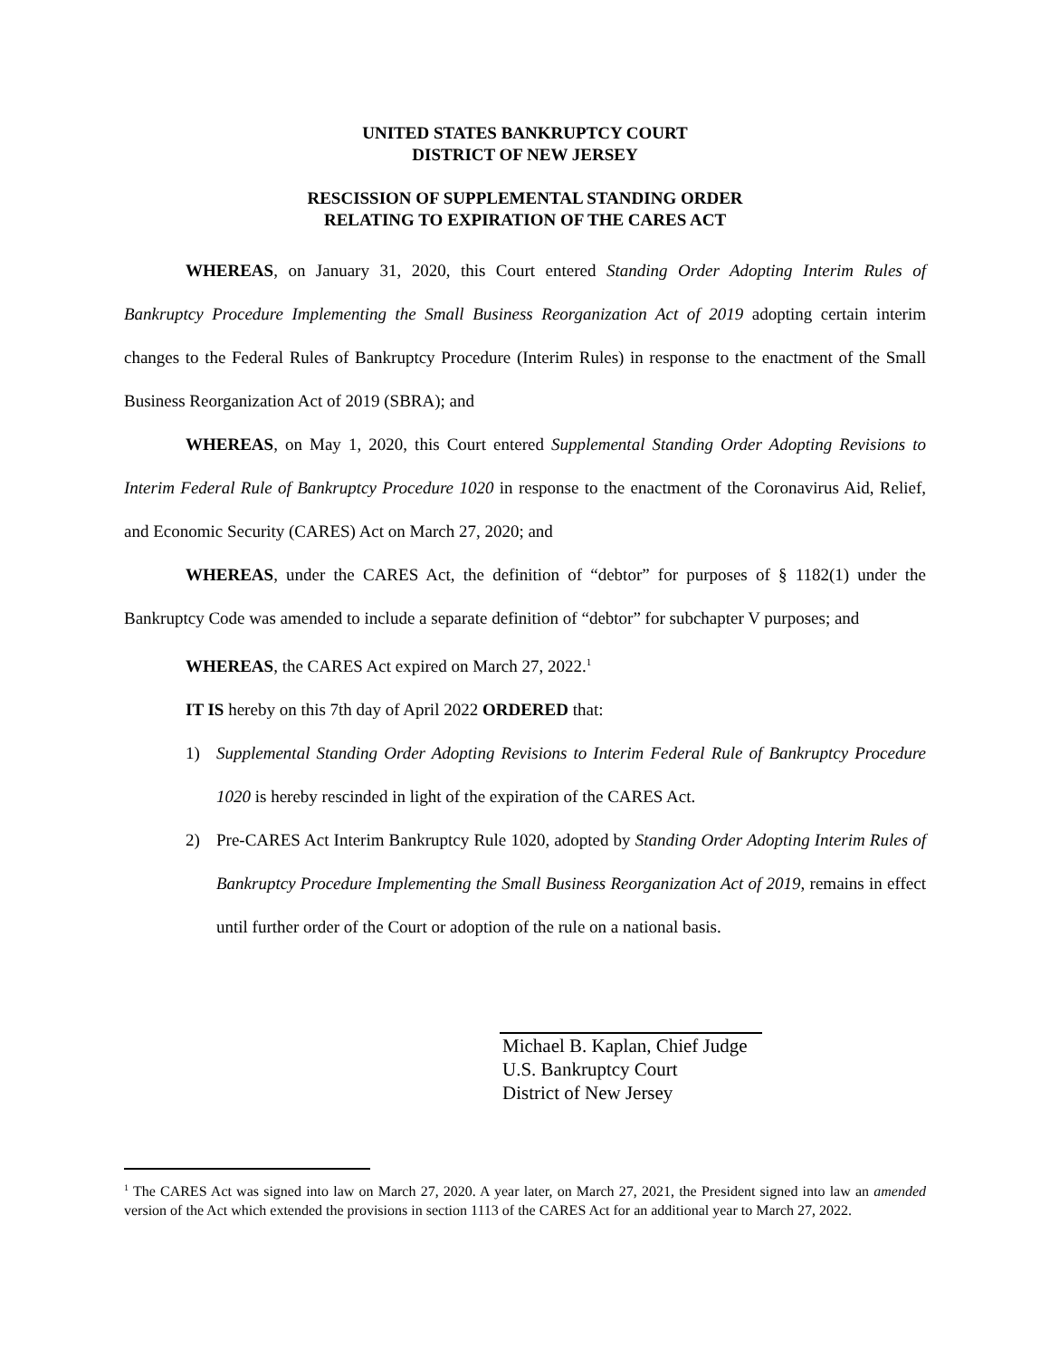UNITED STATES BANKRUPTCY COURT
DISTRICT OF NEW JERSEY
RESCISSION OF SUPPLEMENTAL STANDING ORDER
RELATING TO EXPIRATION OF THE CARES ACT
WHEREAS, on January 31, 2020, this Court entered Standing Order Adopting Interim Rules of Bankruptcy Procedure Implementing the Small Business Reorganization Act of 2019 adopting certain interim changes to the Federal Rules of Bankruptcy Procedure (Interim Rules) in response to the enactment of the Small Business Reorganization Act of 2019 (SBRA); and
WHEREAS, on May 1, 2020, this Court entered Supplemental Standing Order Adopting Revisions to Interim Federal Rule of Bankruptcy Procedure 1020 in response to the enactment of the Coronavirus Aid, Relief, and Economic Security (CARES) Act on March 27, 2020; and
WHEREAS, under the CARES Act, the definition of “debtor” for purposes of § 1182(1) under the Bankruptcy Code was amended to include a separate definition of “debtor” for subchapter V purposes; and
WHEREAS, the CARES Act expired on March 27, 2022.<sup>1</sup>
IT IS hereby on this 7th day of April 2022 ORDERED that:
1) Supplemental Standing Order Adopting Revisions to Interim Federal Rule of Bankruptcy Procedure 1020 is hereby rescinded in light of the expiration of the CARES Act.
2) Pre-CARES Act Interim Bankruptcy Rule 1020, adopted by Standing Order Adopting Interim Rules of Bankruptcy Procedure Implementing the Small Business Reorganization Act of 2019, remains in effect until further order of the Court or adoption of the rule on a national basis.
Michael B. Kaplan, Chief Judge
U.S. Bankruptcy Court
District of New Jersey
<sup>1</sup> The CARES Act was signed into law on March 27, 2020. A year later, on March 27, 2021, the President signed into law an amended version of the Act which extended the provisions in section 1113 of the CARES Act for an additional year to March 27, 2022.